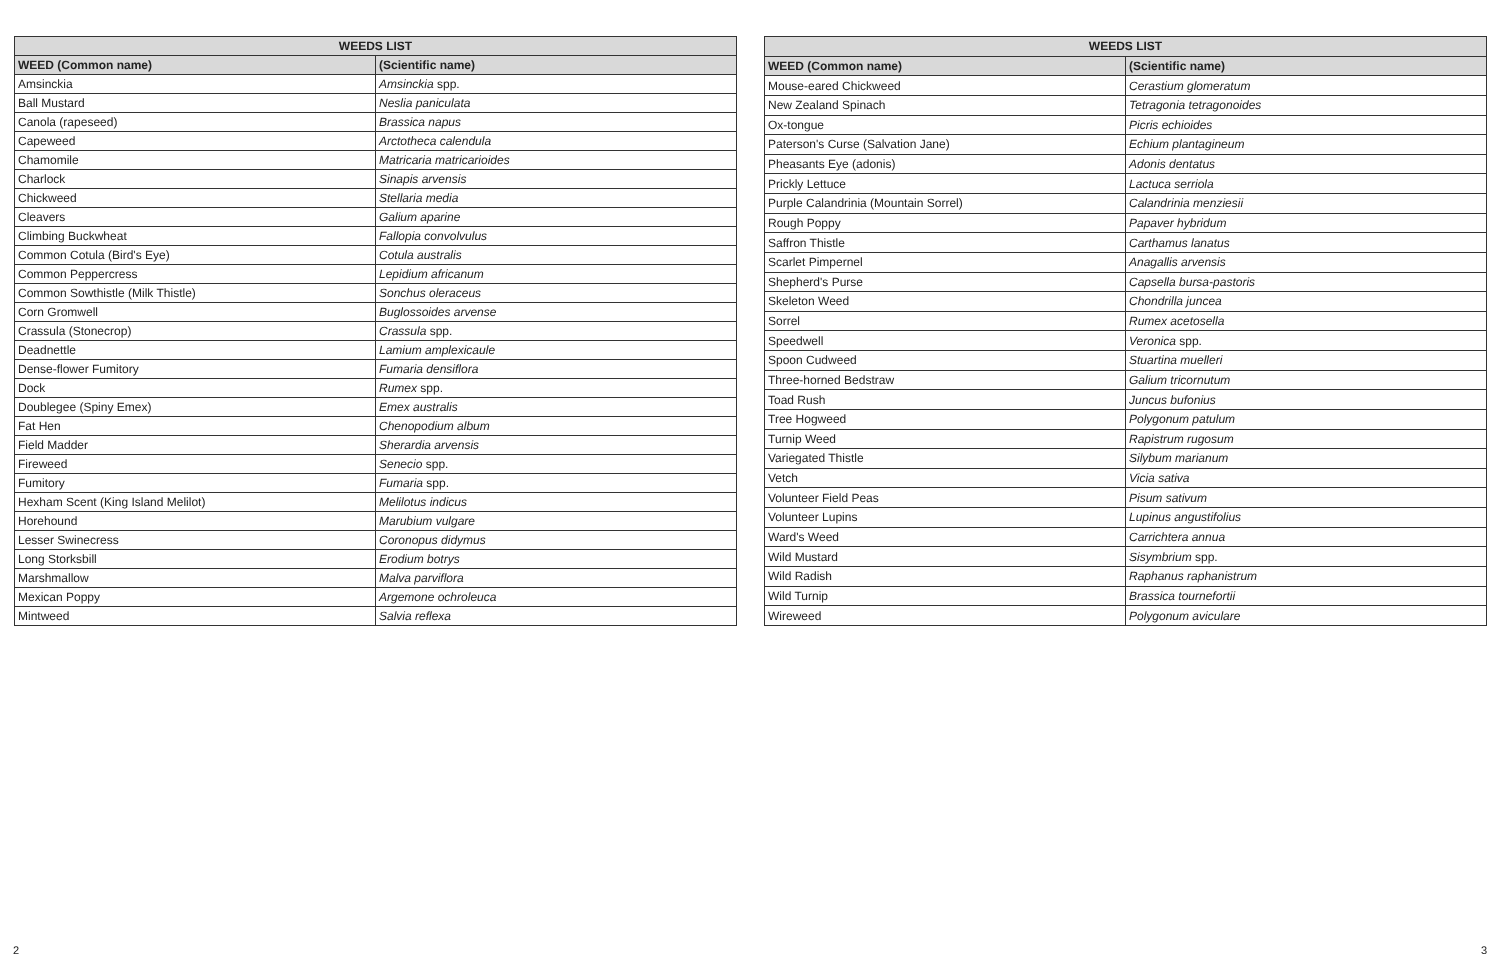| WEEDS LIST | |
| --- | --- |
| WEED (Common name) | (Scientific name) |
| Amsinckia | Amsinckia spp. |
| Ball Mustard | Neslia paniculata |
| Canola (rapeseed) | Brassica napus |
| Capeweed | Arctotheca calendula |
| Chamomile | Matricaria matricarioides |
| Charlock | Sinapis arvensis |
| Chickweed | Stellaria media |
| Cleavers | Galium aparine |
| Climbing Buckwheat | Fallopia convolvulus |
| Common Cotula (Bird's Eye) | Cotula australis |
| Common Peppercress | Lepidium africanum |
| Common Sowthistle (Milk Thistle) | Sonchus oleraceus |
| Corn Gromwell | Buglossoides arvense |
| Crassula (Stonecrop) | Crassula spp. |
| Deadnettle | Lamium amplexicaule |
| Dense-flower Fumitory | Fumaria densiflora |
| Dock | Rumex spp. |
| Doublegee (Spiny Emex) | Emex australis |
| Fat Hen | Chenopodium album |
| Field Madder | Sherardia arvensis |
| Fireweed | Senecio spp. |
| Fumitory | Fumaria spp. |
| Hexham Scent (King Island Melilot) | Melilotus indicus |
| Horehound | Marubium vulgare |
| Lesser Swinecress | Coronopus didymus |
| Long Storksbill | Erodium botrys |
| Marshmallow | Malva parviflora |
| Mexican Poppy | Argemone ochroleuca |
| Mintweed | Salvia reflexa |
| WEEDS LIST | |
| --- | --- |
| WEED (Common name) | (Scientific name) |
| Mouse-eared Chickweed | Cerastium glomeratum |
| New Zealand Spinach | Tetragonia tetragonoides |
| Ox-tongue | Picris echioides |
| Paterson's Curse (Salvation Jane) | Echium plantagineum |
| Pheasants Eye (adonis) | Adonis dentatus |
| Prickly Lettuce | Lactuca serriola |
| Purple Calandrinia (Mountain Sorrel) | Calandrinia menziesii |
| Rough Poppy | Papaver hybridum |
| Saffron Thistle | Carthamus lanatus |
| Scarlet Pimpernel | Anagallis arvensis |
| Shepherd's Purse | Capsella bursa-pastoris |
| Skeleton Weed | Chondrilla juncea |
| Sorrel | Rumex acetosella |
| Speedwell | Veronica spp. |
| Spoon Cudweed | Stuartina muelleri |
| Three-horned Bedstraw | Galium tricornutum |
| Toad Rush | Juncus bufonius |
| Tree Hogweed | Polygonum patulum |
| Turnip Weed | Rapistrum rugosum |
| Variegated Thistle | Silybum marianum |
| Vetch | Vicia sativa |
| Volunteer Field Peas | Pisum sativum |
| Volunteer Lupins | Lupinus angustifolius |
| Ward's Weed | Carrichtera annua |
| Wild Mustard | Sisymbrium spp. |
| Wild Radish | Raphanus raphanistrum |
| Wild Turnip | Brassica tournefortii |
| Wireweed | Polygonum aviculare |
2 3